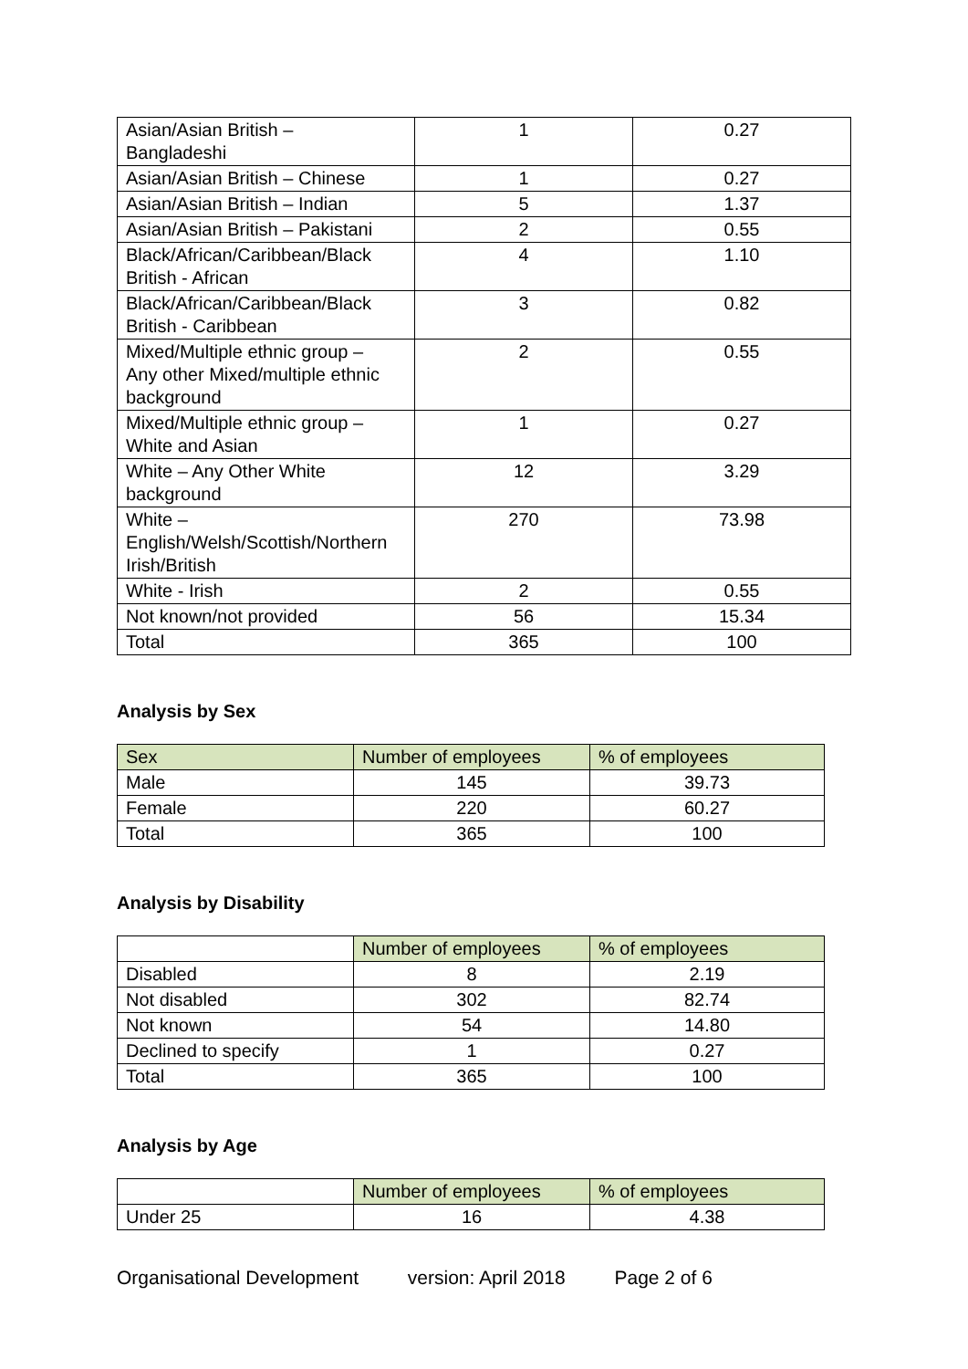| Asian/Asian British – Bangladeshi | 1 | 0.27 |
| Asian/Asian British – Chinese | 1 | 0.27 |
| Asian/Asian British – Indian | 5 | 1.37 |
| Asian/Asian British – Pakistani | 2 | 0.55 |
| Black/African/Caribbean/Black British - African | 4 | 1.10 |
| Black/African/Caribbean/Black British - Caribbean | 3 | 0.82 |
| Mixed/Multiple ethnic group – Any other Mixed/multiple ethnic background | 2 | 0.55 |
| Mixed/Multiple ethnic group – White and Asian | 1 | 0.27 |
| White – Any Other White background | 12 | 3.29 |
| White – English/Welsh/Scottish/Northern Irish/British | 270 | 73.98 |
| White - Irish | 2 | 0.55 |
| Not known/not provided | 56 | 15.34 |
| Total | 365 | 100 |
Analysis by Sex
| Sex | Number of employees | % of employees |
| --- | --- | --- |
| Male | 145 | 39.73 |
| Female | 220 | 60.27 |
| Total | 365 | 100 |
Analysis by Disability
| | Number of employees | % of employees |
| Disabled | 8 | 2.19 |
| Not disabled | 302 | 82.74 |
| Not known | 54 | 14.80 |
| Declined to specify | 1 | 0.27 |
| Total | 365 | 100 |
Analysis by Age
| | Number of employees | % of employees |
| Under 25 | 16 | 4.38 |
Organisational Development version: April 2018 Page 2 of 6